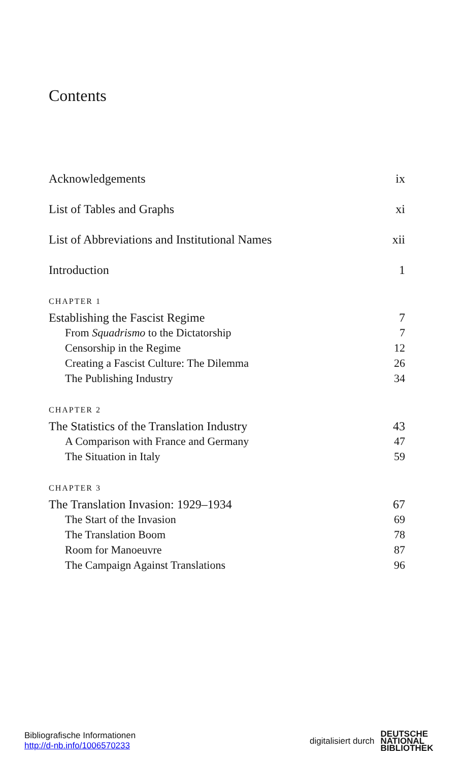Contents
Acknowledgements ix
List of Tables and Graphs xi
List of Abbreviations and Institutional Names xii
Introduction 1
CHAPTER 1
Establishing the Fascist Regime 7
From Squadrismo to the Dictatorship 7
Censorship in the Regime 12
Creating a Fascist Culture: The Dilemma 26
The Publishing Industry 34
CHAPTER 2
The Statistics of the Translation Industry 43
A Comparison with France and Germany 47
The Situation in Italy 59
CHAPTER 3
The Translation Invasion: 1929–1934 67
The Start of the Invasion 69
The Translation Boom 78
Room for Manoeuvre 87
The Campaign Against Translations 96
Bibliografische Informationen
http://d-nb.info/1006570233
digitalisiert durch DEUTSCHE
NATIONAL
BIBLIOTHEK